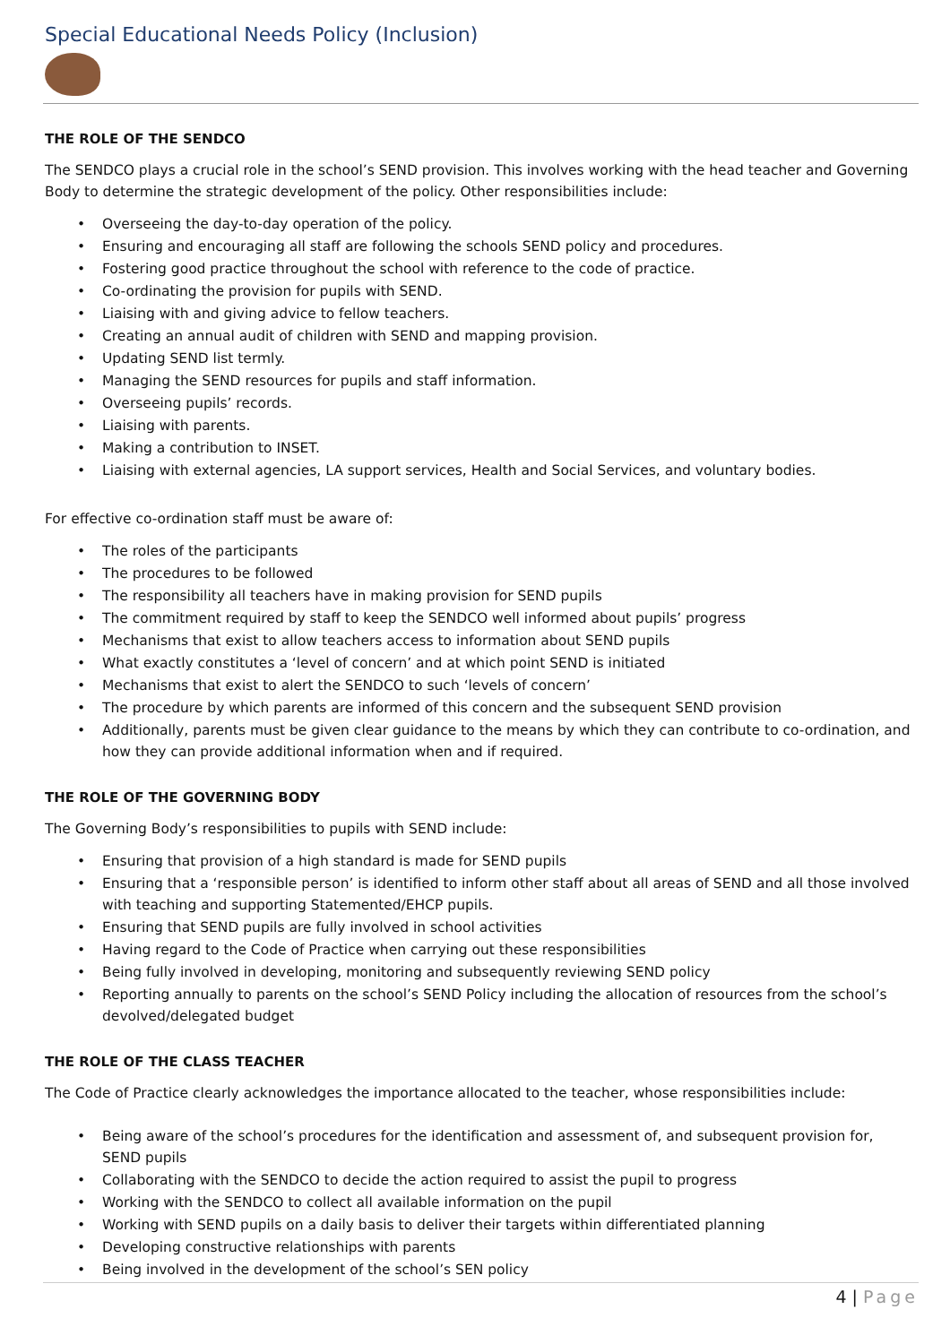Special Educational Needs Policy (Inclusion)
THE ROLE OF THE SENDCO
The SENDCO plays a crucial role in the school’s SEND provision. This involves working with the head teacher and Governing Body to determine the strategic development of the policy. Other responsibilities include:
• Overseeing the day-to-day operation of the policy.
• Ensuring and encouraging all staff are following the schools SEND policy and procedures.
• Fostering good practice throughout the school with reference to the code of practice.
• Co-ordinating the provision for pupils with SEND.
• Liaising with and giving advice to fellow teachers.
• Creating an annual audit of children with SEND and mapping provision.
• Updating SEND list termly.
• Managing the SEND resources for pupils and staff information.
• Overseeing pupils’ records.
• Liaising with parents.
• Making a contribution to INSET.
• Liaising with external agencies, LA support services, Health and Social Services, and voluntary bodies.
For effective co-ordination staff must be aware of:
• The roles of the participants
• The procedures to be followed
• The responsibility all teachers have in making provision for SEND pupils
• The commitment required by staff to keep the SENDCO well informed about pupils’ progress
• Mechanisms that exist to allow teachers access to information about SEND pupils
• What exactly constitutes a ‘level of concern’ and at which point SEND is initiated
• Mechanisms that exist to alert the SENDCO to such ‘levels of concern’
• The procedure by which parents are informed of this concern and the subsequent SEND provision
• Additionally, parents must be given clear guidance to the means by which they can contribute to co-ordination, and how they can provide additional information when and if required.
THE ROLE OF THE GOVERNING BODY
The Governing Body’s responsibilities to pupils with SEND include:
• Ensuring that provision of a high standard is made for SEND pupils
• Ensuring that a ‘responsible person’ is identified to inform other staff about all areas of SEND and all those involved with teaching and supporting Statemented/EHCP pupils.
• Ensuring that SEND pupils are fully involved in school activities
• Having regard to the Code of Practice when carrying out these responsibilities
• Being fully involved in developing, monitoring and subsequently reviewing SEND policy
• Reporting annually to parents on the school’s SEND Policy including the allocation of resources from the school’s devolved/delegated budget
THE ROLE OF THE CLASS TEACHER
The Code of Practice clearly acknowledges the importance allocated to the teacher, whose responsibilities include:
• Being aware of the school’s procedures for the identification and assessment of, and subsequent provision for, SEND pupils
• Collaborating with the SENDCO to decide the action required to assist the pupil to progress
• Working with the SENDCO to collect all available information on the pupil
• Working with SEND pupils on a daily basis to deliver their targets within differentiated planning
• Developing constructive relationships with parents
• Being involved in the development of the school’s SEN policy
4 | Page